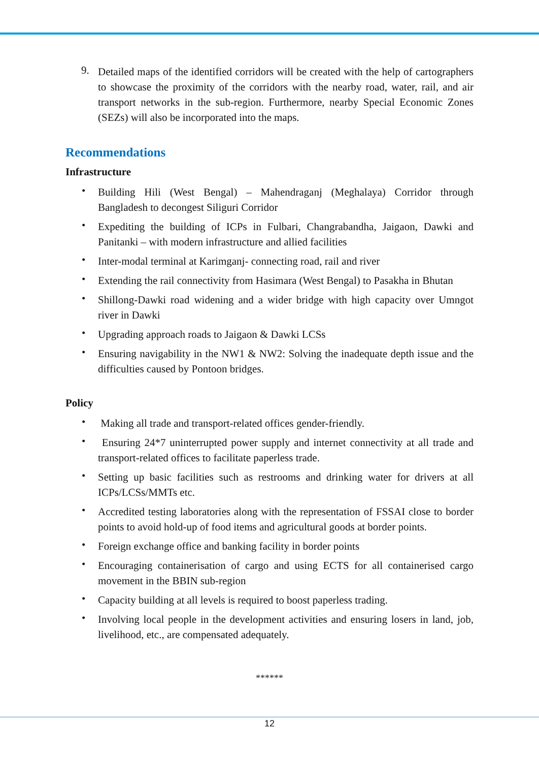9.
Detailed maps of the identified corridors will be created with the help of cartographers to showcase the proximity of the corridors with the nearby road, water, rail, and air transport networks in the sub-region. Furthermore, nearby Special Economic Zones (SEZs) will also be incorporated into the maps.
Recommendations
Infrastructure
•
Building Hili (West Bengal) – Mahendraganj (Meghalaya) Corridor through Bangladesh to decongest Siliguri Corridor
•
Expediting the building of ICPs in Fulbari, Changrabandha, Jaigaon, Dawki and Panitanki – with modern infrastructure and allied facilities
•
Inter-modal terminal at Karimganj- connecting road, rail and river
•
Extending the rail connectivity from Hasimara (West Bengal) to Pasakha in Bhutan
•
Shillong-Dawki road widening and a wider bridge with high capacity over Umngot river in Dawki
•
Upgrading approach roads to Jaigaon & Dawki LCSs
•
Ensuring navigability in the NW1 & NW2: Solving the inadequate depth issue and the difficulties caused by Pontoon bridges.
Policy
•
Making all trade and transport-related offices gender-friendly.
•
Ensuring 24*7 uninterrupted power supply and internet connectivity at all trade and transport-related offices to facilitate paperless trade.
•
Setting up basic facilities such as restrooms and drinking water for drivers at all ICPs/LCSs/MMTs etc.
•
Accredited testing laboratories along with the representation of FSSAI close to border points to avoid hold-up of food items and agricultural goods at border points.
•
Foreign exchange office and banking facility in border points
•
Encouraging containerisation of cargo and using ECTS for all containerised cargo movement in the BBIN sub-region
•
Capacity building at all levels is required to boost paperless trading.
•
Involving local people in the development activities and ensuring losers in land, job, livelihood, etc., are compensated adequately.
******
12